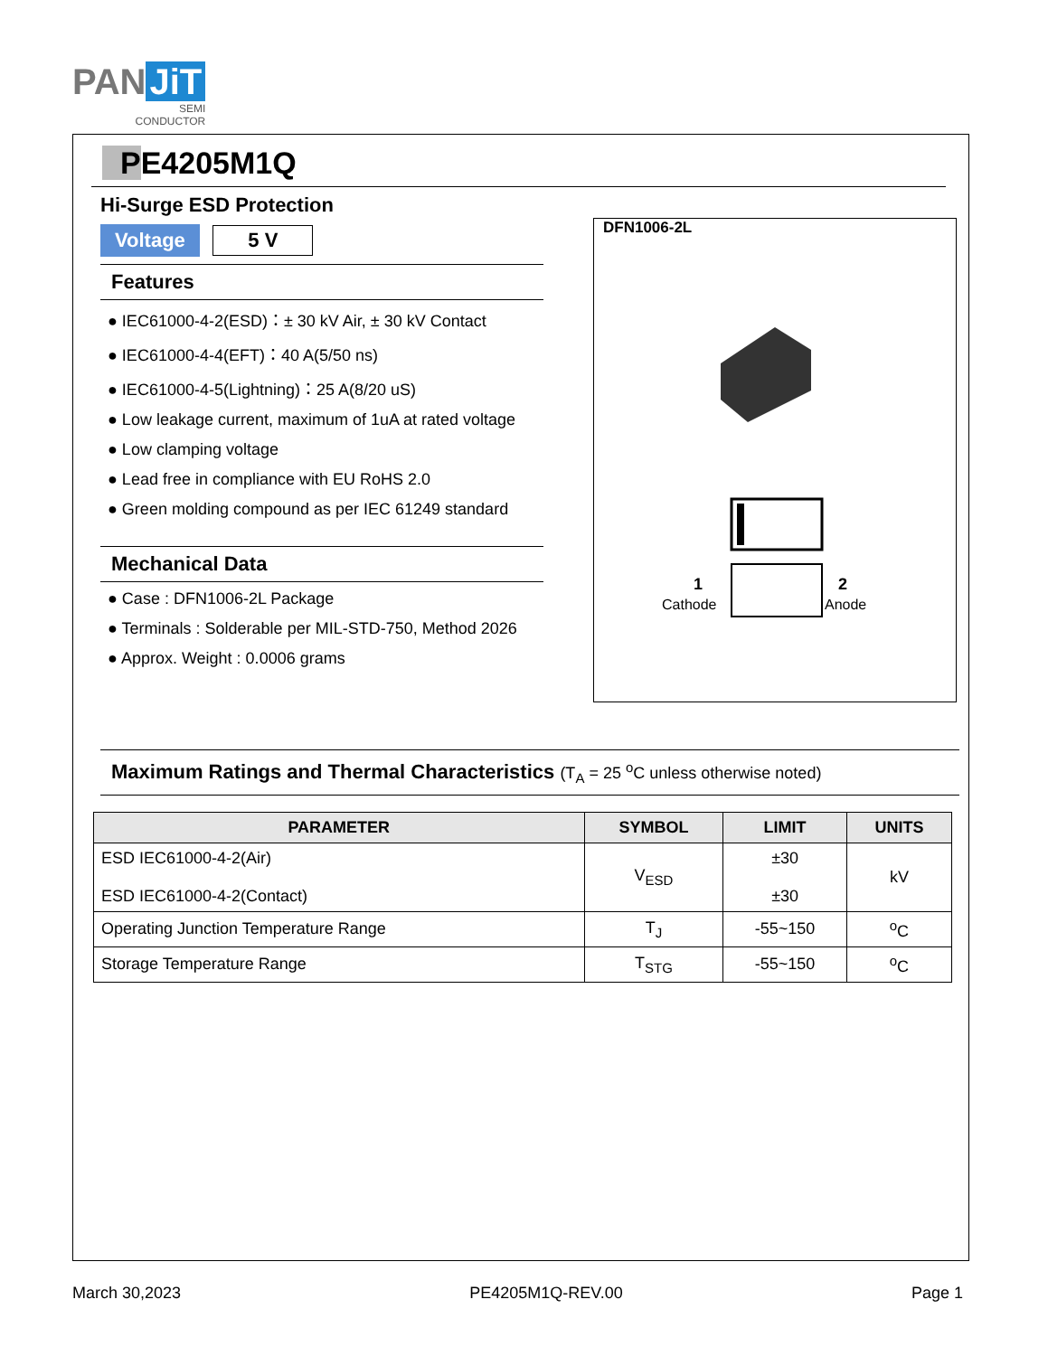PAN JiT
SEMI
CONDUCTOR
PE4205M1Q
Hi-Surge ESD Protection
Voltage 5 V
Features
● IEC61000-4-2(ESD)：± 30 kV Air, ± 30 kV Contact
● IEC61000-4-4(EFT)：40 A(5/50 ns)
● IEC61000-4-5(Lightning)：25 A(8/20 uS)
● Low leakage current, maximum of 1uA at rated voltage
● Low clamping voltage
● Lead free in compliance with EU RoHS 2.0
● Green molding compound as per IEC 61249 standard
Mechanical Data
● Case : DFN1006-2L Package
● Terminals : Solderable per MIL-STD-750, Method 2026
● Approx. Weight : 0.0006 grams
DFN1006-2L
1
Cathode
2
Anode
Maximum Ratings and Thermal Characteristics (T<sub>A</sub> = 25 <sup>o</sup>C unless otherwise noted)
| PARAMETER | SYMBOL | LIMIT | UNITS |
| --- | --- | --- | --- |
| ESD IEC61000-4-2(Air) ESD IEC61000-4-2(Contact) | V<sub>ESD</sub> | ±30 ±30 | kV |
| Operating Junction Temperature Range | T<sub>J</sub> | -55~150 | <sup>o</sup> C |
| Storage Temperature Range | T<sub>STG</sub> | -55~150 | <sup>o</sup> C |
March 30,2023 PE4205M1Q-REV.00 Page 1